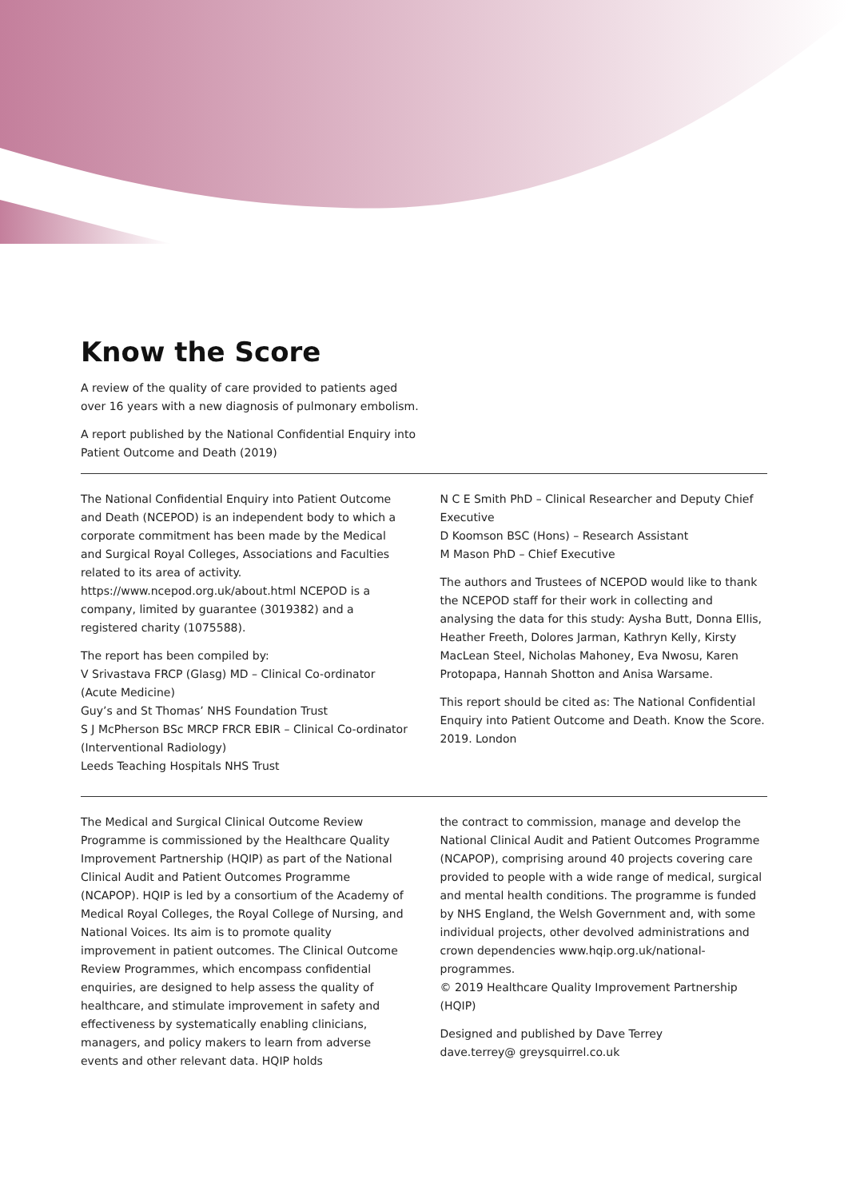Know the Score
A review of the quality of care provided to patients aged over 16 years with a new diagnosis of pulmonary embolism.
A report published by the National Confidential Enquiry into Patient Outcome and Death (2019)
The National Confidential Enquiry into Patient Outcome and Death (NCEPOD) is an independent body to which a corporate commitment has been made by the Medical and Surgical Royal Colleges, Associations and Faculties related to its area of activity. https://www.ncepod.org.uk/about.html NCEPOD is a company, limited by guarantee (3019382) and a registered charity (1075588).
The report has been compiled by:
V Srivastava FRCP (Glasg) MD – Clinical Co-ordinator (Acute Medicine)
Guy’s and St Thomas’ NHS Foundation Trust
S J McPherson BSc MRCP FRCR EBIR – Clinical Co-ordinator (Interventional Radiology)
Leeds Teaching Hospitals NHS Trust
N C E Smith PhD – Clinical Researcher and Deputy Chief Executive
D Koomson BSC (Hons) – Research Assistant
M Mason PhD – Chief Executive
The authors and Trustees of NCEPOD would like to thank the NCEPOD staff for their work in collecting and analysing the data for this study: Aysha Butt, Donna Ellis, Heather Freeth, Dolores Jarman, Kathryn Kelly, Kirsty MacLean Steel, Nicholas Mahoney, Eva Nwosu, Karen Protopapa, Hannah Shotton and Anisa Warsame.
This report should be cited as: The National Confidential Enquiry into Patient Outcome and Death. Know the Score. 2019. London
The Medical and Surgical Clinical Outcome Review Programme is commissioned by the Healthcare Quality Improvement Partnership (HQIP) as part of the National Clinical Audit and Patient Outcomes Programme (NCAPOP). HQIP is led by a consortium of the Academy of Medical Royal Colleges, the Royal College of Nursing, and National Voices. Its aim is to promote quality improvement in patient outcomes. The Clinical Outcome Review Programmes, which encompass confidential enquiries, are designed to help assess the quality of healthcare, and stimulate improvement in safety and effectiveness by systematically enabling clinicians, managers, and policy makers to learn from adverse events and other relevant data. HQIP holds
the contract to commission, manage and develop the National Clinical Audit and Patient Outcomes Programme (NCAPOP), comprising around 40 projects covering care provided to people with a wide range of medical, surgical and mental health conditions. The programme is funded by NHS England, the Welsh Government and, with some individual projects, other devolved administrations and crown dependencies www.hqip.org.uk/national-programmes.
© 2019 Healthcare Quality Improvement Partnership (HQIP)
Designed and published by Dave Terrey
dave.terrey@ greysquirrel.co.uk